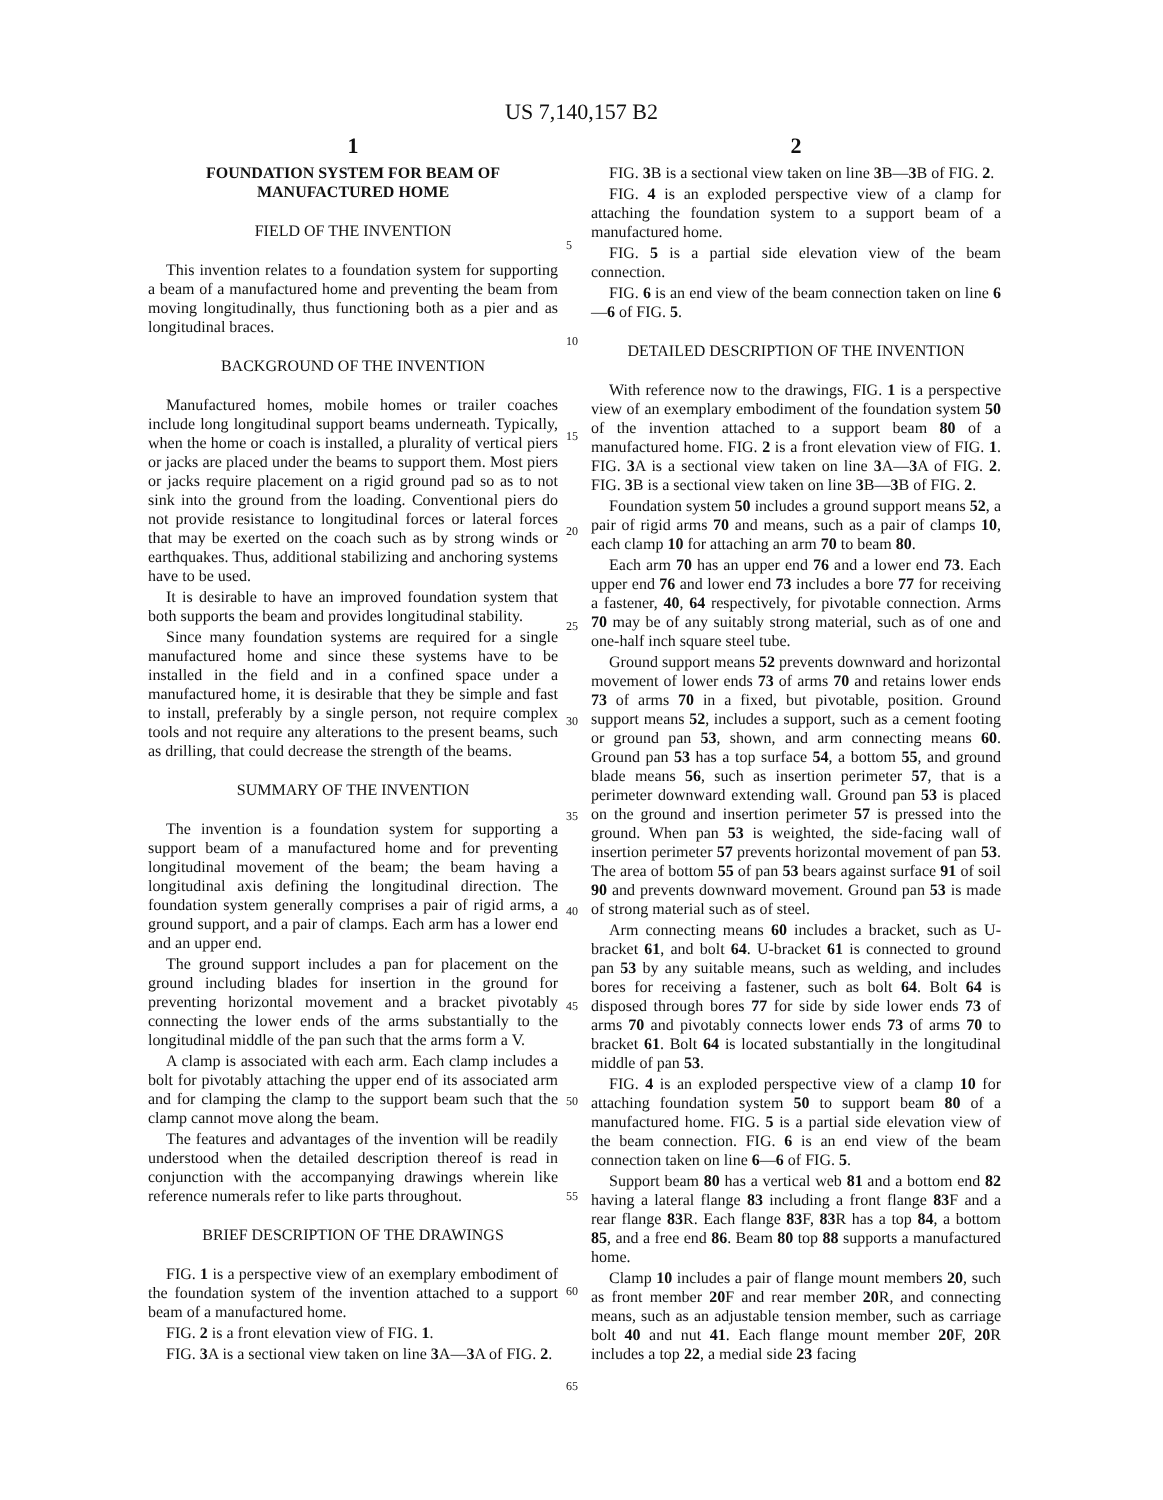US 7,140,157 B2
1
FOUNDATION SYSTEM FOR BEAM OF MANUFACTURED HOME
FIELD OF THE INVENTION
This invention relates to a foundation system for supporting a beam of a manufactured home and preventing the beam from moving longitudinally, thus functioning both as a pier and as longitudinal braces.
BACKGROUND OF THE INVENTION
Manufactured homes, mobile homes or trailer coaches include long longitudinal support beams underneath. Typically, when the home or coach is installed, a plurality of vertical piers or jacks are placed under the beams to support them. Most piers or jacks require placement on a rigid ground pad so as to not sink into the ground from the loading. Conventional piers do not provide resistance to longitudinal forces or lateral forces that may be exerted on the coach such as by strong winds or earthquakes. Thus, additional stabilizing and anchoring systems have to be used.
It is desirable to have an improved foundation system that both supports the beam and provides longitudinal stability.
Since many foundation systems are required for a single manufactured home and since these systems have to be installed in the field and in a confined space under a manufactured home, it is desirable that they be simple and fast to install, preferably by a single person, not require complex tools and not require any alterations to the present beams, such as drilling, that could decrease the strength of the beams.
SUMMARY OF THE INVENTION
The invention is a foundation system for supporting a support beam of a manufactured home and for preventing longitudinal movement of the beam; the beam having a longitudinal axis defining the longitudinal direction. The foundation system generally comprises a pair of rigid arms, a ground support, and a pair of clamps. Each arm has a lower end and an upper end.
The ground support includes a pan for placement on the ground including blades for insertion in the ground for preventing horizontal movement and a bracket pivotably connecting the lower ends of the arms substantially to the longitudinal middle of the pan such that the arms form a V.
A clamp is associated with each arm. Each clamp includes a bolt for pivotably attaching the upper end of its associated arm and for clamping the clamp to the support beam such that the clamp cannot move along the beam.
The features and advantages of the invention will be readily understood when the detailed description thereof is read in conjunction with the accompanying drawings wherein like reference numerals refer to like parts throughout.
BRIEF DESCRIPTION OF THE DRAWINGS
FIG. 1 is a perspective view of an exemplary embodiment of the foundation system of the invention attached to a support beam of a manufactured home.
FIG. 2 is a front elevation view of FIG. 1.
FIG. 3 A is a sectional view taken on line 3 A—3 A of FIG. 2.
2
FIG. 3 B is a sectional view taken on line 3 B—3 B of FIG. 2.
FIG. 4 is an exploded perspective view of a clamp for attaching the foundation system to a support beam of a manufactured home.
FIG. 5 is a partial side elevation view of the beam connection.
FIG. 6 is an end view of the beam connection taken on line 6—6 of FIG. 5.
DETAILED DESCRIPTION OF THE INVENTION
With reference now to the drawings, FIG. 1 is a perspective view of an exemplary embodiment of the foundation system 50 of the invention attached to a support beam 80 of a manufactured home. FIG. 2 is a front elevation view of FIG. 1. FIG. 3 A is a sectional view taken on line 3 A—3 A of FIG. 2. FIG. 3 B is a sectional view taken on line 3 B—3 B of FIG. 2.
Foundation system 50 includes a ground support means 52, a pair of rigid arms 70 and means, such as a pair of clamps 10, each clamp 10 for attaching an arm 70 to beam 80.
Each arm 70 has an upper end 76 and a lower end 73. Each upper end 76 and lower end 73 includes a bore 77 for receiving a fastener, 40, 64 respectively, for pivotable connection. Arms 70 may be of any suitably strong material, such as of one and one-half inch square steel tube.
Ground support means 52 prevents downward and horizontal movement of lower ends 73 of arms 70 and retains lower ends 73 of arms 70 in a fixed, but pivotable, position. Ground support means 52, includes a support, such as a cement footing or ground pan 53, shown, and arm connecting means 60. Ground pan 53 has a top surface 54, a bottom 55, and ground blade means 56, such as insertion perimeter 57, that is a perimeter downward extending wall. Ground pan 53 is placed on the ground and insertion perimeter 57 is pressed into the ground. When pan 53 is weighted, the side-facing wall of insertion perimeter 57 prevents horizontal movement of pan 53. The area of bottom 55 of pan 53 bears against surface 91 of soil 90 and prevents downward movement. Ground pan 53 is made of strong material such as of steel.
Arm connecting means 60 includes a bracket, such as U-bracket 61, and bolt 64. U-bracket 61 is connected to ground pan 53 by any suitable means, such as welding, and includes bores for receiving a fastener, such as bolt 64. Bolt 64 is disposed through bores 77 for side by side lower ends 73 of arms 70 and pivotably connects lower ends 73 of arms 70 to bracket 61. Bolt 64 is located substantially in the longitudinal middle of pan 53.
FIG. 4 is an exploded perspective view of a clamp 10 for attaching foundation system 50 to support beam 80 of a manufactured home. FIG. 5 is a partial side elevation view of the beam connection. FIG. 6 is an end view of the beam connection taken on line 6—6 of FIG. 5.
Support beam 80 has a vertical web 81 and a bottom end 82 having a lateral flange 83 including a front flange 83 F and a rear flange 83 R. Each flange 83 F, 83 R has a top 84, a bottom 85, and a free end 86. Beam 80 top 88 supports a manufactured home.
Clamp 10 includes a pair of flange mount members 20, such as front member 20 F and rear member 20 R, and connecting means, such as an adjustable tension member, such as carriage bolt 40 and nut 41. Each flange mount member 20 F, 20 R includes a top 22, a medial side 23 facing
5
10
15
20
25
30
35
40
45
50
55
60
65